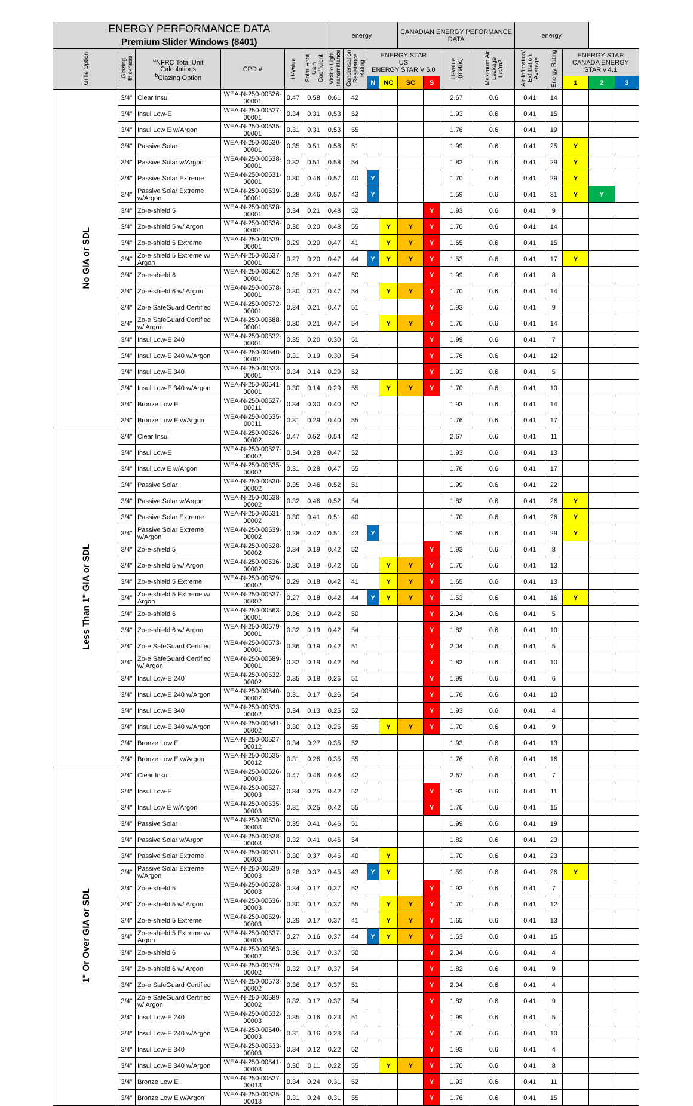| ENERGY PERFORMANCE DATA Premium Slider Windows (8401) | | | | | | energy | | | | CANADIAN ENERGY PEFORMANCE DATA | | | | energy | | | | |
| --- | --- | --- | --- | --- | --- | --- | --- | --- | --- | --- | --- | --- | --- | --- | --- | --- | --- | --- |
| Grille Option | Glazing thickness | <sup>a</sup> NFRC Total Unit Calculations <sup>b</sup> Glazing Option | CPD # | U-Value | Solar Heat Gain Coefficient | Visible Light Transmittance | Condensation Resistance Rating | ENERGY STAR US ENERGY STAR V 6.0 | | | | U-Value (metric) | Maximum Air Leakage L/s/m2 | Air Infiltration/ Exfiltration Average | Energy Rating | ENERGY STAR CANADA ENERGY STAR v 4.1 | | |
| | | | | | | | | N | NC | SC | S | | | | | 1 | 2 | 3 |
| No GIA or SDL | 3/4" | Clear Insul | WEA-N-250-00526-00001 | 0.47 | 0.58 | 0.61 | 42 | | | | | 2.67 | 0.6 | 0.41 | 14 | | | |
| | 3/4" | Insul Low-E | WEA-N-250-00527-00001 | 0.34 | 0.31 | 0.53 | 52 | | | | | 1.93 | 0.6 | 0.41 | 15 | | | |
| | 3/4" | Insul Low E w/Argon | WEA-N-250-00535-00001 | 0.31 | 0.31 | 0.53 | 55 | | | | | 1.76 | 0.6 | 0.41 | 19 | | | |
| | 3/4" | Passive Solar | WEA-N-250-00530-00001 | 0.35 | 0.51 | 0.58 | 51 | | | | | 1.99 | 0.6 | 0.41 | 25 | Y | | |
| | 3/4" | Passive Solar w/Argon | WEA-N-250-00538-00001 | 0.32 | 0.51 | 0.58 | 54 | | | | | 1.82 | 0.6 | 0.41 | 29 | Y | | |
| | 3/4" | Passive Solar Extreme | WEA-N-250-00531-00001 | 0.30 | 0.46 | 0.57 | 40 | Y | | | | 1.70 | 0.6 | 0.41 | 29 | Y | | |
| | 3/4" | Passive Solar Extreme w/Argon | WEA-N-250-00539-00001 | 0.28 | 0.46 | 0.57 | 43 | Y | | | | 1.59 | 0.6 | 0.41 | 31 | Y | Y | |
| | 3/4" | Zo-e-shield 5 | WEA-N-250-00528-00001 | 0.34 | 0.21 | 0.48 | 52 | | | | Y | 1.93 | 0.6 | 0.41 | 9 | | | |
| | 3/4" | Zo-e-shield 5 w/ Argon | WEA-N-250-00536-00001 | 0.30 | 0.20 | 0.48 | 55 | | Y | Y | Y | 1.70 | 0.6 | 0.41 | 14 | | | |
| | 3/4" | Zo-e-shield 5 Extreme | WEA-N-250-00529-00001 | 0.29 | 0.20 | 0.47 | 41 | | Y | Y | Y | 1.65 | 0.6 | 0.41 | 15 | | | |
| | 3/4" | Zo-e-shield 5 Extreme w/ Argon | WEA-N-250-00537-00001 | 0.27 | 0.20 | 0.47 | 44 | Y | Y | Y | Y | 1.53 | 0.6 | 0.41 | 17 | Y | | |
| | 3/4" | Zo-e-shield 6 | WEA-N-250-00562-00001 | 0.35 | 0.21 | 0.47 | 50 | | | | Y | 1.99 | 0.6 | 0.41 | 8 | | | |
| | 3/4" | Zo-e-shield 6 w/ Argon | WEA-N-250-00578-00001 | 0.30 | 0.21 | 0.47 | 54 | | Y | Y | Y | 1.70 | 0.6 | 0.41 | 14 | | | |
| | 3/4" | Zo-e SafeGuard Certified | WEA-N-250-00572-00001 | 0.34 | 0.21 | 0.47 | 51 | | | | Y | 1.93 | 0.6 | 0.41 | 9 | | | |
| | 3/4" | Zo-e SafeGuard Certified w/ Argon | WEA-N-250-00588-00001 | 0.30 | 0.21 | 0.47 | 54 | | Y | Y | Y | 1.70 | 0.6 | 0.41 | 14 | | | |
| | 3/4" | Insul Low-E 240 | WEA-N-250-00532-00001 | 0.35 | 0.20 | 0.30 | 51 | | | | Y | 1.99 | 0.6 | 0.41 | 7 | | | |
| | 3/4" | Insul Low-E 240 w/Argon | WEA-N-250-00540-00001 | 0.31 | 0.19 | 0.30 | 54 | | | | Y | 1.76 | 0.6 | 0.41 | 12 | | | |
| | 3/4" | Insul Low-E 340 | WEA-N-250-00533-00001 | 0.34 | 0.14 | 0.29 | 52 | | | | Y | 1.93 | 0.6 | 0.41 | 5 | | | |
| | 3/4" | Insul Low-E 340 w/Argon | WEA-N-250-00541-00001 | 0.30 | 0.14 | 0.29 | 55 | | Y | Y | Y | 1.70 | 0.6 | 0.41 | 10 | | | |
| | 3/4" | Bronze Low E | WEA-N-250-00527-00011 | 0.34 | 0.30 | 0.40 | 52 | | | | | 1.93 | 0.6 | 0.41 | 14 | | | |
| | 3/4" | Bronze Low E w/Argon | WEA-N-250-00535-00011 | 0.31 | 0.29 | 0.40 | 55 | | | | | 1.76 | 0.6 | 0.41 | 17 | | | |
| Less Than 1" GIA or SDL | 3/4" | Clear Insul | WEA-N-250-00526-00002 | 0.47 | 0.52 | 0.54 | 42 | | | | | 2.67 | 0.6 | 0.41 | 11 | | | |
| | 3/4" | Insul Low-E | WEA-N-250-00527-00002 | 0.34 | 0.28 | 0.47 | 52 | | | | | 1.93 | 0.6 | 0.41 | 13 | | | |
| | 3/4" | Insul Low E w/Argon | WEA-N-250-00535-00002 | 0.31 | 0.28 | 0.47 | 55 | | | | | 1.76 | 0.6 | 0.41 | 17 | | | |
| | 3/4" | Passive Solar | WEA-N-250-00530-00002 | 0.35 | 0.46 | 0.52 | 51 | | | | | 1.99 | 0.6 | 0.41 | 22 | | | |
| | 3/4" | Passive Solar w/Argon | WEA-N-250-00538-00002 | 0.32 | 0.46 | 0.52 | 54 | | | | | 1.82 | 0.6 | 0.41 | 26 | Y | | |
| | 3/4" | Passive Solar Extreme | WEA-N-250-00531-00002 | 0.30 | 0.41 | 0.51 | 40 | | | | | 1.70 | 0.6 | 0.41 | 26 | Y | | |
| | 3/4" | Passive Solar Extreme w/Argon | WEA-N-250-00539-00002 | 0.28 | 0.42 | 0.51 | 43 | Y | | | | 1.59 | 0.6 | 0.41 | 29 | Y | | |
| | 3/4" | Zo-e-shield 5 | WEA-N-250-00528-00002 | 0.34 | 0.19 | 0.42 | 52 | | | | Y | 1.93 | 0.6 | 0.41 | 8 | | | |
| | 3/4" | Zo-e-shield 5 w/ Argon | WEA-N-250-00536-00002 | 0.30 | 0.19 | 0.42 | 55 | | Y | Y | Y | 1.70 | 0.6 | 0.41 | 13 | | | |
| | 3/4" | Zo-e-shield 5 Extreme | WEA-N-250-00529-00002 | 0.29 | 0.18 | 0.42 | 41 | | Y | Y | Y | 1.65 | 0.6 | 0.41 | 13 | | | |
| | 3/4" | Zo-e-shield 5 Extreme w/ Argon | WEA-N-250-00537-00002 | 0.27 | 0.18 | 0.42 | 44 | Y | Y | Y | Y | 1.53 | 0.6 | 0.41 | 16 | Y | | |
| | 3/4" | Zo-e-shield 6 | WEA-N-250-00563-00001 | 0.36 | 0.19 | 0.42 | 50 | | | | Y | 2.04 | 0.6 | 0.41 | 5 | | | |
| | 3/4" | Zo-e-shield 6 w/ Argon | WEA-N-250-00579-00001 | 0.32 | 0.19 | 0.42 | 54 | | | | Y | 1.82 | 0.6 | 0.41 | 10 | | | |
| | 3/4" | Zo-e SafeGuard Certified | WEA-N-250-00573-00001 | 0.36 | 0.19 | 0.42 | 51 | | | | Y | 2.04 | 0.6 | 0.41 | 5 | | | |
| | 3/4" | Zo-e SafeGuard Certified w/ Argon | WEA-N-250-00589-00001 | 0.32 | 0.19 | 0.42 | 54 | | | | Y | 1.82 | 0.6 | 0.41 | 10 | | | |
| | 3/4" | Insul Low-E 240 | WEA-N-250-00532-00002 | 0.35 | 0.18 | 0.26 | 51 | | | | Y | 1.99 | 0.6 | 0.41 | 6 | | | |
| | 3/4" | Insul Low-E 240 w/Argon | WEA-N-250-00540-00002 | 0.31 | 0.17 | 0.26 | 54 | | | | Y | 1.76 | 0.6 | 0.41 | 10 | | | |
| | 3/4" | Insul Low-E 340 | WEA-N-250-00533-00002 | 0.34 | 0.13 | 0.25 | 52 | | | | Y | 1.93 | 0.6 | 0.41 | 4 | | | |
| | 3/4" | Insul Low-E 340 w/Argon | WEA-N-250-00541-00002 | 0.30 | 0.12 | 0.25 | 55 | | Y | Y | Y | 1.70 | 0.6 | 0.41 | 9 | | | |
| | 3/4" | Bronze Low E | WEA-N-250-00527-00012 | 0.34 | 0.27 | 0.35 | 52 | | | | | 1.93 | 0.6 | 0.41 | 13 | | | |
| | 3/4" | Bronze Low E w/Argon | WEA-N-250-00535-00012 | 0.31 | 0.26 | 0.35 | 55 | | | | | 1.76 | 0.6 | 0.41 | 16 | | | |
| 1" Or Over GIA or SDL | 3/4" | Clear Insul | WEA-N-250-00526-00003 | 0.47 | 0.46 | 0.48 | 42 | | | | | 2.67 | 0.6 | 0.41 | 7 | | | |
| | 3/4" | Insul Low-E | WEA-N-250-00527-00003 | 0.34 | 0.25 | 0.42 | 52 | | | | Y | 1.93 | 0.6 | 0.41 | 11 | | | |
| | 3/4" | Insul Low E w/Argon | WEA-N-250-00535-00003 | 0.31 | 0.25 | 0.42 | 55 | | | | Y | 1.76 | 0.6 | 0.41 | 15 | | | |
| | 3/4" | Passive Solar | WEA-N-250-00530-00003 | 0.35 | 0.41 | 0.46 | 51 | | | | | 1.99 | 0.6 | 0.41 | 19 | | | |
| | 3/4" | Passive Solar w/Argon | WEA-N-250-00538-00003 | 0.32 | 0.41 | 0.46 | 54 | | | | | 1.82 | 0.6 | 0.41 | 23 | | | |
| | 3/4" | Passive Solar Extreme | WEA-N-250-00531-00003 | 0.30 | 0.37 | 0.45 | 40 | | Y | | | 1.70 | 0.6 | 0.41 | 23 | | | |
| | 3/4" | Passive Solar Extreme w/Argon | WEA-N-250-00539-00003 | 0.28 | 0.37 | 0.45 | 43 | Y | Y | | | 1.59 | 0.6 | 0.41 | 26 | Y | | |
| | 3/4" | Zo-e-shield 5 | WEA-N-250-00528-00003 | 0.34 | 0.17 | 0.37 | 52 | | | | Y | 1.93 | 0.6 | 0.41 | 7 | | | |
| | 3/4" | Zo-e-shield 5 w/ Argon | WEA-N-250-00536-00003 | 0.30 | 0.17 | 0.37 | 55 | | Y | Y | Y | 1.70 | 0.6 | 0.41 | 12 | | | |
| | 3/4" | Zo-e-shield 5 Extreme | WEA-N-250-00529-00003 | 0.29 | 0.17 | 0.37 | 41 | | Y | Y | Y | 1.65 | 0.6 | 0.41 | 13 | | | |
| | 3/4" | Zo-e-shield 5 Extreme w/ Argon | WEA-N-250-00537-00003 | 0.27 | 0.16 | 0.37 | 44 | Y | Y | Y | Y | 1.53 | 0.6 | 0.41 | 15 | | | |
| | 3/4" | Zo-e-shield 6 | WEA-N-250-00563-00002 | 0.36 | 0.17 | 0.37 | 50 | | | | Y | 2.04 | 0.6 | 0.41 | 4 | | | |
| | 3/4" | Zo-e-shield 6 w/ Argon | WEA-N-250-00579-00002 | 0.32 | 0.17 | 0.37 | 54 | | | | Y | 1.82 | 0.6 | 0.41 | 9 | | | |
| | 3/4" | Zo-e SafeGuard Certified | WEA-N-250-00573-00002 | 0.36 | 0.17 | 0.37 | 51 | | | | Y | 2.04 | 0.6 | 0.41 | 4 | | | |
| | 3/4" | Zo-e SafeGuard Certified w/ Argon | WEA-N-250-00589-00002 | 0.32 | 0.17 | 0.37 | 54 | | | | Y | 1.82 | 0.6 | 0.41 | 9 | | | |
| | 3/4" | Insul Low-E 240 | WEA-N-250-00532-00003 | 0.35 | 0.16 | 0.23 | 51 | | | | Y | 1.99 | 0.6 | 0.41 | 5 | | | |
| | 3/4" | Insul Low-E 240 w/Argon | WEA-N-250-00540-00003 | 0.31 | 0.16 | 0.23 | 54 | | | | Y | 1.76 | 0.6 | 0.41 | 10 | | | |
| | 3/4" | Insul Low-E 340 | WEA-N-250-00533-00003 | 0.34 | 0.12 | 0.22 | 52 | | | | Y | 1.93 | 0.6 | 0.41 | 4 | | | |
| | 3/4" | Insul Low-E 340 w/Argon | WEA-N-250-00541-00003 | 0.30 | 0.11 | 0.22 | 55 | | Y | Y | Y | 1.70 | 0.6 | 0.41 | 8 | | | |
| | 3/4" | Bronze Low E | WEA-N-250-00527-00013 | 0.34 | 0.24 | 0.31 | 52 | | | | Y | 1.93 | 0.6 | 0.41 | 11 | | | |
| | 3/4" | Bronze Low E w/Argon | WEA-N-250-00535-00013 | 0.31 | 0.24 | 0.31 | 55 | | | | Y | 1.76 | 0.6 | 0.41 | 15 | | | |